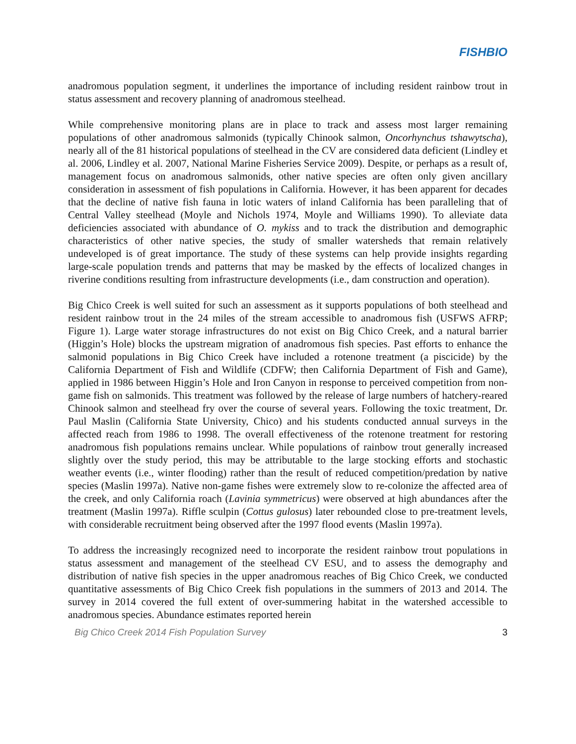FISHBIO
anadromous population segment, it underlines the importance of including resident rainbow trout in status assessment and recovery planning of anadromous steelhead.
While comprehensive monitoring plans are in place to track and assess most larger remaining populations of other anadromous salmonids (typically Chinook salmon, Oncorhynchus tshawytscha), nearly all of the 81 historical populations of steelhead in the CV are considered data deficient (Lindley et al. 2006, Lindley et al. 2007, National Marine Fisheries Service 2009). Despite, or perhaps as a result of, management focus on anadromous salmonids, other native species are often only given ancillary consideration in assessment of fish populations in California. However, it has been apparent for decades that the decline of native fish fauna in lotic waters of inland California has been paralleling that of Central Valley steelhead (Moyle and Nichols 1974, Moyle and Williams 1990). To alleviate data deficiencies associated with abundance of O. mykiss and to track the distribution and demographic characteristics of other native species, the study of smaller watersheds that remain relatively undeveloped is of great importance. The study of these systems can help provide insights regarding large-scale population trends and patterns that may be masked by the effects of localized changes in riverine conditions resulting from infrastructure developments (i.e., dam construction and operation).
Big Chico Creek is well suited for such an assessment as it supports populations of both steelhead and resident rainbow trout in the 24 miles of the stream accessible to anadromous fish (USFWS AFRP; Figure 1). Large water storage infrastructures do not exist on Big Chico Creek, and a natural barrier (Higgin’s Hole) blocks the upstream migration of anadromous fish species. Past efforts to enhance the salmonid populations in Big Chico Creek have included a rotenone treatment (a piscicide) by the California Department of Fish and Wildlife (CDFW; then California Department of Fish and Game), applied in 1986 between Higgin’s Hole and Iron Canyon in response to perceived competition from non-game fish on salmonids. This treatment was followed by the release of large numbers of hatchery-reared Chinook salmon and steelhead fry over the course of several years. Following the toxic treatment, Dr. Paul Maslin (California State University, Chico) and his students conducted annual surveys in the affected reach from 1986 to 1998. The overall effectiveness of the rotenone treatment for restoring anadromous fish populations remains unclear. While populations of rainbow trout generally increased slightly over the study period, this may be attributable to the large stocking efforts and stochastic weather events (i.e., winter flooding) rather than the result of reduced competition/predation by native species (Maslin 1997a). Native non-game fishes were extremely slow to re-colonize the affected area of the creek, and only California roach (Lavinia symmetricus) were observed at high abundances after the treatment (Maslin 1997a). Riffle sculpin (Cottus gulosus) later rebounded close to pre-treatment levels, with considerable recruitment being observed after the 1997 flood events (Maslin 1997a).
To address the increasingly recognized need to incorporate the resident rainbow trout populations in status assessment and management of the steelhead CV ESU, and to assess the demography and distribution of native fish species in the upper anadromous reaches of Big Chico Creek, we conducted quantitative assessments of Big Chico Creek fish populations in the summers of 2013 and 2014. The survey in 2014 covered the full extent of over-summering habitat in the watershed accessible to anadromous species. Abundance estimates reported herein
Big Chico Creek 2014 Fish Population Survey 3